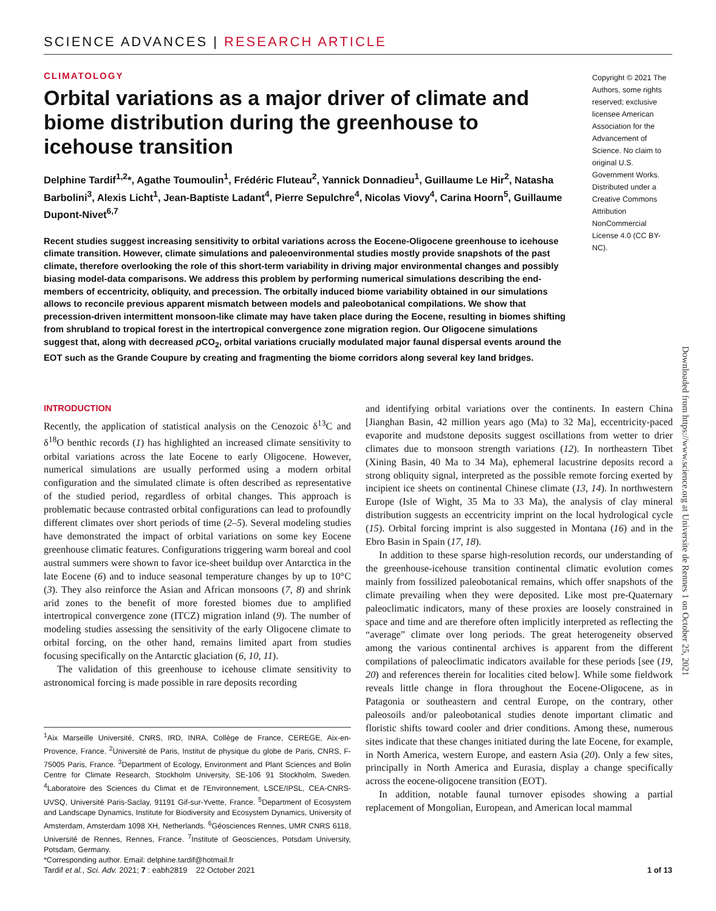SCIENCE ADVANCES | RESEARCH ARTICLE
CLIMATOLOGY
Orbital variations as a major driver of climate and biome distribution during the greenhouse to icehouse transition
Delphine Tardif<sup>1,2</sup>*, Agathe Toumoulin<sup>1</sup>, Frédéric Fluteau<sup>2</sup>, Yannick Donnadieu<sup>1</sup>, Guillaume Le Hir<sup>2</sup>, Natasha Barbolini<sup>3</sup>, Alexis Licht<sup>1</sup>, Jean-Baptiste Ladant<sup>4</sup>, Pierre Sepulchre<sup>4</sup>, Nicolas Viovy<sup>4</sup>, Carina Hoorn<sup>5</sup>, Guillaume Dupont-Nivet<sup>6,7</sup>
Recent studies suggest increasing sensitivity to orbital variations across the Eocene-Oligocene greenhouse to icehouse climate transition. However, climate simulations and paleoenvironmental studies mostly provide snapshots of the past climate, therefore overlooking the role of this short-term variability in driving major environmental changes and possibly biasing model-data comparisons. We address this problem by performing numerical simulations describing the end-members of eccentricity, obliquity, and precession. The orbitally induced biome variability obtained in our simulations allows to reconcile previous apparent mismatch between models and paleobotanical compilations. We show that precession-driven intermittent monsoon-like climate may have taken place during the Eocene, resulting in biomes shifting from shrubland to tropical forest in the intertropical convergence zone migration region. Our Oligocene simulations suggest that, along with decreased p CO<sub>2</sub>, orbital variations crucially modulated major faunal dispersal events around the EOT such as the Grande Coupure by creating and fragmenting the biome corridors along several key land bridges.
Copyright © 2021 The Authors, some rights reserved; exclusive licensee American Association for the Advancement of Science. No claim to original U.S. Government Works. Distributed under a Creative Commons Attribution NonCommercial License 4.0 (CC BY-NC).
Downloaded from https://www.science.org at Universite de Rennes 1 on October 25, 2021
INTRODUCTION
Recently, the application of statistical analysis on the Cenozoic δ<sup>13</sup>C and δ<sup>18</sup>O benthic records (1) has highlighted an increased climate sensitivity to orbital variations across the late Eocene to early Oligocene. However, numerical simulations are usually performed using a modern orbital configuration and the simulated climate is often described as representative of the studied period, regardless of orbital changes. This approach is problematic because contrasted orbital configurations can lead to profoundly different climates over short periods of time (2–5). Several modeling studies have demonstrated the impact of orbital variations on some key Eocene greenhouse climatic features. Configurations triggering warm boreal and cool austral summers were shown to favor ice-sheet buildup over Antarctica in the late Eocene (6) and to induce seasonal temperature changes by up to 10°C (3). They also reinforce the Asian and African monsoons (7, 8) and shrink arid zones to the benefit of more forested biomes due to amplified intertropical convergence zone (ITCZ) migration inland (9). The number of modeling studies assessing the sensitivity of the early Oligocene climate to orbital forcing, on the other hand, remains limited apart from studies focusing specifically on the Antarctic glaciation (6, 10, 11).
The validation of this greenhouse to icehouse climate sensitivity to astronomical forcing is made possible in rare deposits recording
<sup>1</sup> Aix Marseille Université, CNRS, IRD, INRA, Collège de France, CEREGE, Aix-en-Provence, France. <sup>2</sup>Université de Paris, Institut de physique du globe de Paris, CNRS, F-75005 Paris, France. <sup>3</sup>Department of Ecology, Environment and Plant Sciences and Bolin Centre for Climate Research, Stockholm University, SE-106 91 Stockholm, Sweden. <sup>4</sup>Laboratoire des Sciences du Climat et de l'Environnement, LSCE/IPSL, CEA-CNRS-UVSQ, Université Paris-Saclay, 91191 Gif-sur-Yvette, France. <sup>5</sup>Department of Ecosystem and Landscape Dynamics, Institute for Biodiversity and Ecosystem Dynamics, University of Amsterdam, Amsterdam 1098 XH, Netherlands. <sup>6</sup>Géosciences Rennes, UMR CNRS 6118, Université de Rennes, Rennes, France. <sup>7</sup>Institute of Geosciences, Potsdam University, Potsdam, Germany.
*Corresponding author. Email: delphine.tardif@hotmail.fr
and identifying orbital variations over the continents. In eastern China [Jianghan Basin, 42 million years ago (Ma) to 32 Ma], eccentricity-paced evaporite and mudstone deposits suggest oscillations from wetter to drier climates due to monsoon strength variations (12). In northeastern Tibet (Xining Basin, 40 Ma to 34 Ma), ephemeral lacustrine deposits record a strong obliquity signal, interpreted as the possible remote forcing exerted by incipient ice sheets on continental Chinese climate (13, 14). In northwestern Europe (Isle of Wight, 35 Ma to 33 Ma), the analysis of clay mineral distribution suggests an eccentricity imprint on the local hydrological cycle (15). Orbital forcing imprint is also suggested in Montana (16) and in the Ebro Basin in Spain (17, 18).
In addition to these sparse high-resolution records, our understanding of the greenhouse-icehouse transition continental climatic evolution comes mainly from fossilized paleobotanical remains, which offer snapshots of the climate prevailing when they were deposited. Like most pre-Quaternary paleoclimatic indicators, many of these proxies are loosely constrained in space and time and are therefore often implicitly interpreted as reflecting the “average” climate over long periods. The great heterogeneity observed among the various continental archives is apparent from the different compilations of paleoclimatic indicators available for these periods [see (19, 20) and references therein for localities cited below]. While some fieldwork reveals little change in flora throughout the Eocene-Oligocene, as in Patagonia or southeastern and central Europe, on the contrary, other paleosoils and/or paleobotanical studies denote important climatic and floristic shifts toward cooler and drier conditions. Among these, numerous sites indicate that these changes initiated during the late Eocene, for example, in North America, western Europe, and eastern Asia (20). Only a few sites, principally in North America and Eurasia, display a change specifically across the eocene-oligocene transition (EOT).
In addition, notable faunal turnover episodes showing a partial replacement of Mongolian, European, and American local mammal
Tardif et al., Sci. Adv. 2021; 7 : eabh2819 22 October 2021 1 of 13